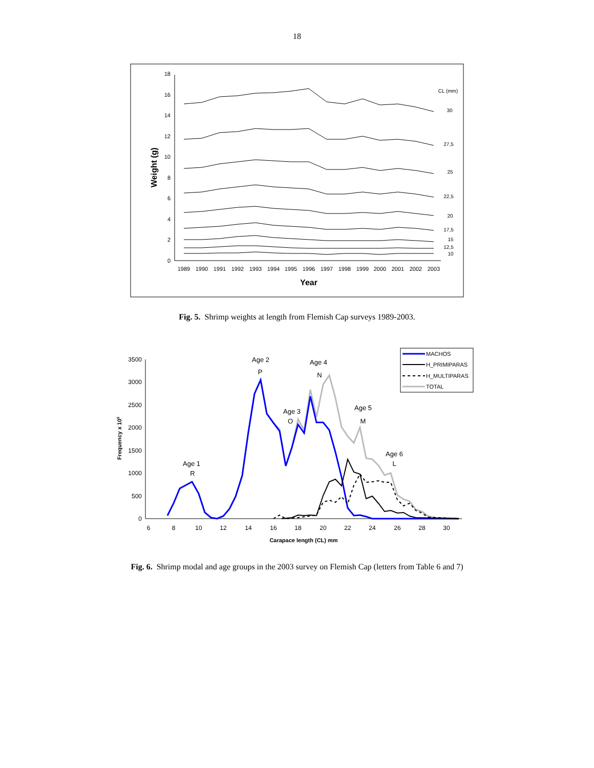18
0
2
4
6
8
10
12
14
16
18
1989
1990
1991
1992
1993
1994
1995
1996
1997
1998
1999
2000
2001
2002
2003
Year
Weight (g)
CL (mm)
30
27,5
25
22,5
20
17,5
15
12,5
10
Fig. 5. Shrimp weights at length from Flemish Cap surveys 1989-2003.
0
500
1000
1500
2000
2500
3000
3500
6
8
10
12
14
16
18
20
22
24
26
28
30
Carapace length (CL) mm
Frequency x 105
Age 1
R
Age 2
P
Age 3
O
Age 4
N
Age 5
M
Age 6
L
MACHOS
H_PRIMIPARAS
H_MULTIPARAS
TOTAL
Fig. 6. Shrimp modal and age groups in the 2003 survey on Flemish Cap (letters from Table 6 and 7)